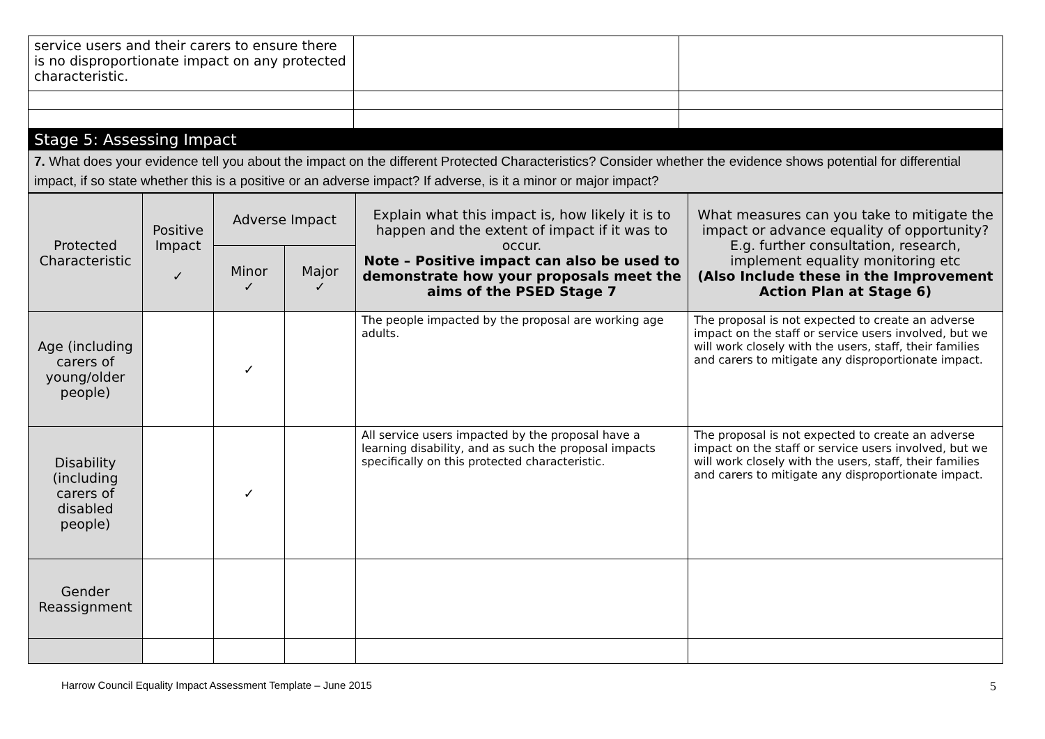| service users and their carers to ensure there is no disproportionate impact on any protected characteristic. | | |
Stage 5: Assessing Impact
7. What does your evidence tell you about the impact on the different Protected Characteristics? Consider whether the evidence shows potential for differential impact, if so state whether this is a positive or an adverse impact? If adverse, is it a minor or major impact?
| Protected Characteristic | Positive Impact ✓ | Adverse Impact | | Explain what this impact is, how likely it is to happen and the extent of impact if it was to occur. Note – Positive impact can also be used to demonstrate how your proposals meet the aims of the PSED Stage 7 | What measures can you take to mitigate the impact or advance equality of opportunity? E.g. further consultation, research, implement equality monitoring etc (Also Include these in the Improvement Action Plan at Stage 6) |
| --- | --- | --- | --- | --- | --- |
| | | Minor ✓ | Major ✓ | | |
| Age (including carers of young/older people) | | ✓ | | The people impacted by the proposal are working age adults. | The proposal is not expected to create an adverse impact on the staff or service users involved, but we will work closely with the users, staff, their families and carers to mitigate any disproportionate impact. |
| Disability (including carers of disabled people) | | ✓ | | All service users impacted by the proposal have a learning disability, and as such the proposal impacts specifically on this protected characteristic. | The proposal is not expected to create an adverse impact on the staff or service users involved, but we will work closely with the users, staff, their families and carers to mitigate any disproportionate impact. |
| Gender Reassignment | | | | | |
Harrow Council Equality Impact Assessment Template – June 2015 5